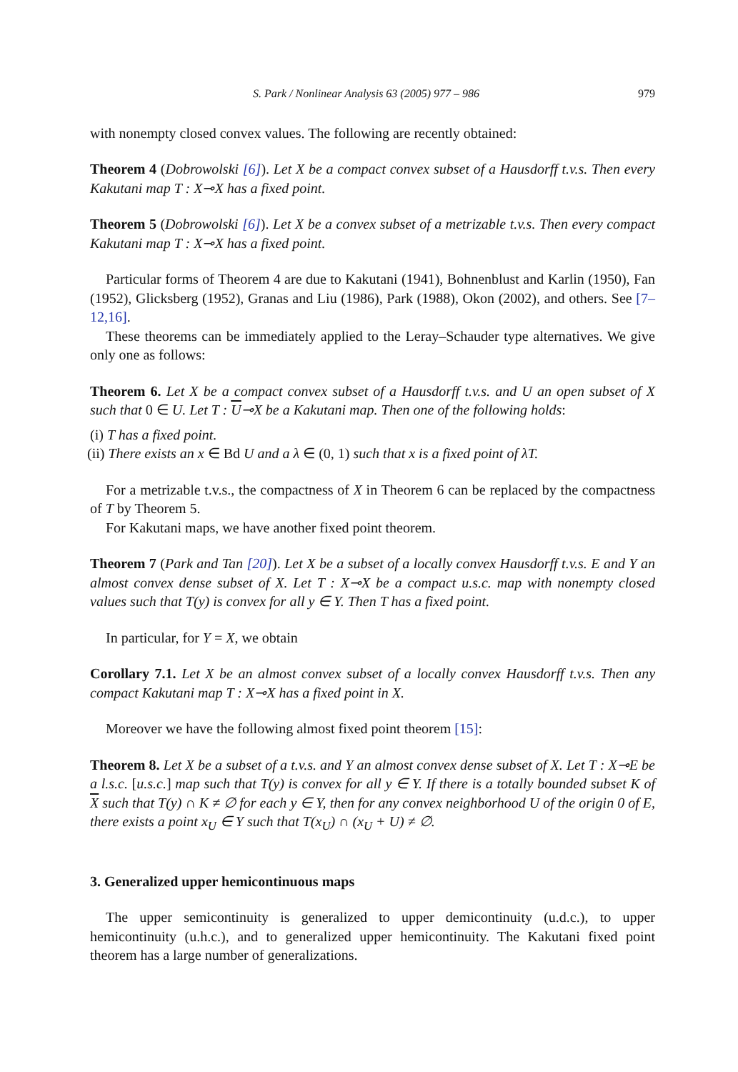S. Park / Nonlinear Analysis 63 (2005) 977 – 986 979
with nonempty closed convex values. The following are recently obtained:
Theorem 4 (Dobrowolski [6]). Let X be a compact convex subset of a Hausdorff t.v.s. Then every Kakutani map T : X⊸X has a fixed point.
Theorem 5 (Dobrowolski [6]). Let X be a convex subset of a metrizable t.v.s. Then every compact Kakutani map T : X⊸X has a fixed point.
Particular forms of Theorem 4 are due to Kakutani (1941), Bohnenblust and Karlin (1950), Fan (1952), Glicksberg (1952), Granas and Liu (1986), Park (1988), Okon (2002), and others. See [7–12,16].
These theorems can be immediately applied to the Leray–Schauder type alternatives. We give only one as follows:
Theorem 6. Let X be a compact convex subset of a Hausdorff t.v.s. and U an open subset of X such that 0 ∈ U. Let T : U⊸X be a Kakutani map. Then one of the following holds:
(i) T has a fixed point.
(ii) There exists an x ∈ Bd U and a λ ∈ (0, 1) such that x is a fixed point of λT.
For a metrizable t.v.s., the compactness of X in Theorem 6 can be replaced by the compactness of T by Theorem 5.
For Kakutani maps, we have another fixed point theorem.
Theorem 7 (Park and Tan [20]). Let X be a subset of a locally convex Hausdorff t.v.s. E and Y an almost convex dense subset of X. Let T : X⊸X be a compact u.s.c. map with nonempty closed values such that T(y) is convex for all y ∈ Y. Then T has a fixed point.
In particular, for Y = X, we obtain
Corollary 7.1. Let X be an almost convex subset of a locally convex Hausdorff t.v.s. Then any compact Kakutani map T : X⊸X has a fixed point in X.
Moreover we have the following almost fixed point theorem [15]:
Theorem 8. Let X be a subset of a t.v.s. and Y an almost convex dense subset of X. Let T : X⊸E be a l.s.c. [u.s.c.] map such that T(y) is convex for all y ∈ Y. If there is a totally bounded subset K of X such that T(y) ∩ K ≠ ∅ for each y ∈ Y, then for any convex neighborhood U of the origin 0 of E, there exists a point x<sub>U</sub> ∈ Y such that T(x<sub>U</sub>) ∩ (x<sub>U</sub> + U) ≠ ∅.
3. Generalized upper hemicontinuous maps
The upper semicontinuity is generalized to upper demicontinuity (u.d.c.), to upper hemicontinuity (u.h.c.), and to generalized upper hemicontinuity. The Kakutani fixed point theorem has a large number of generalizations.